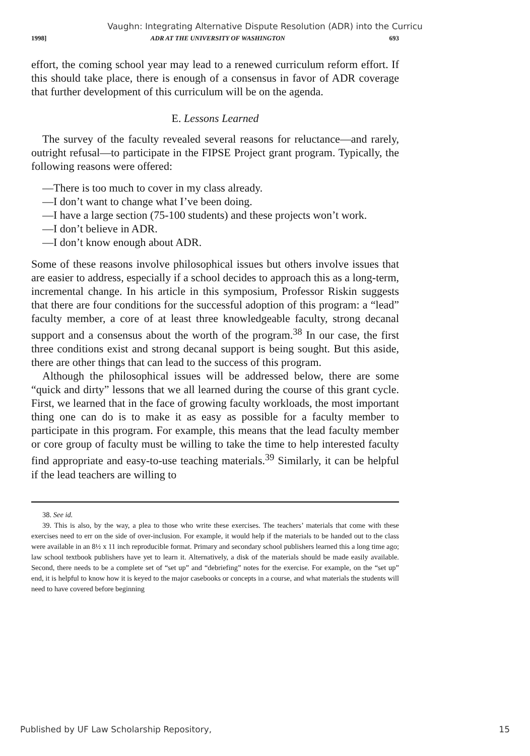Vaughn: Integrating Alternative Dispute Resolution (ADR) into the Curricu
1998] ADR AT THE UNIVERSITY OF WASHINGTON 693
effort, the coming school year may lead to a renewed curriculum reform effort. If this should take place, there is enough of a consensus in favor of ADR coverage that further development of this curriculum will be on the agenda.
E. Lessons Learned
The survey of the faculty revealed several reasons for reluctance—and rarely, outright refusal—to participate in the FIPSE Project grant program. Typically, the following reasons were offered:
—There is too much to cover in my class already.
—I don’t want to change what I’ve been doing.
—I have a large section (75-100 students) and these projects won’t work.
—I don’t believe in ADR.
—I don’t know enough about ADR.
Some of these reasons involve philosophical issues but others involve issues that are easier to address, especially if a school decides to approach this as a long-term, incremental change. In his article in this symposium, Professor Riskin suggests that there are four conditions for the successful adoption of this program: a “lead” faculty member, a core of at least three knowledgeable faculty, strong decanal support and a consensus about the worth of the program.<sup>38</sup> In our case, the first three conditions exist and strong decanal support is being sought. But this aside, there are other things that can lead to the success of this program.
Although the philosophical issues will be addressed below, there are some “quick and dirty” lessons that we all learned during the course of this grant cycle. First, we learned that in the face of growing faculty workloads, the most important thing one can do is to make it as easy as possible for a faculty member to participate in this program. For example, this means that the lead faculty member or core group of faculty must be willing to take the time to help interested faculty find appropriate and easy-to-use teaching materials.<sup>39</sup> Similarly, it can be helpful if the lead teachers are willing to
38. See id.
39. This is also, by the way, a plea to those who write these exercises. The teachers’ materials that come with these exercises need to err on the side of over-inclusion. For example, it would help if the materials to be handed out to the class were available in an 8½ x 11 inch reproducible format. Primary and secondary school publishers learned this a long time ago; law school textbook publishers have yet to learn it. Alternatively, a disk of the materials should be made easily available. Second, there needs to be a complete set of “set up” and “debriefing” notes for the exercise. For example, on the “set up” end, it is helpful to know how it is keyed to the major casebooks or concepts in a course, and what materials the students will need to have covered before beginning
Published by UF Law Scholarship Repository, 15